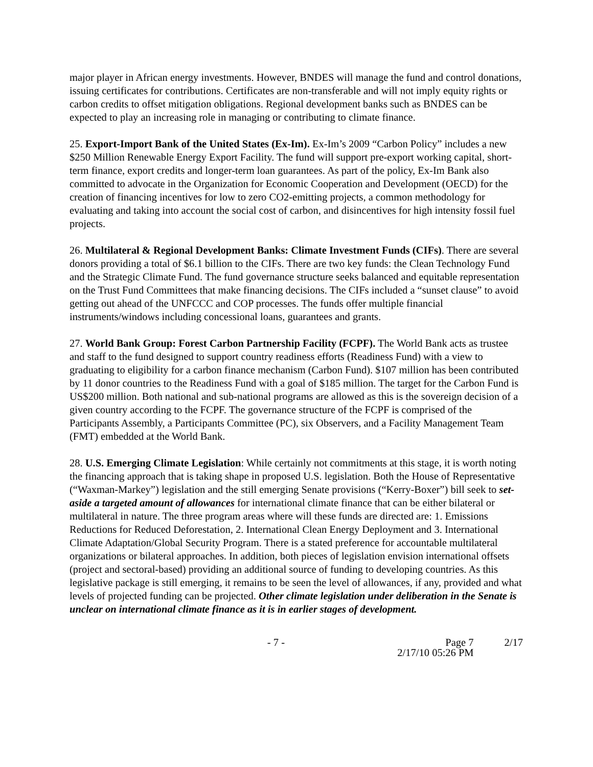major player in African energy investments. However, BNDES will manage the fund and control donations, issuing certificates for contributions. Certificates are non-transferable and will not imply equity rights or carbon credits to offset mitigation obligations. Regional development banks such as BNDES can be expected to play an increasing role in managing or contributing to climate finance.
25. Export-Import Bank of the United States (Ex-Im). Ex-Im’s 2009 “Carbon Policy” includes a new $250 Million Renewable Energy Export Facility. The fund will support pre-export working capital, short-term finance, export credits and longer-term loan guarantees. As part of the policy, Ex-Im Bank also committed to advocate in the Organization for Economic Cooperation and Development (OECD) for the creation of financing incentives for low to zero CO2-emitting projects, a common methodology for evaluating and taking into account the social cost of carbon, and disincentives for high intensity fossil fuel projects.
26. Multilateral & Regional Development Banks: Climate Investment Funds (CIFs). There are several donors providing a total of $6.1 billion to the CIFs. There are two key funds: the Clean Technology Fund and the Strategic Climate Fund. The fund governance structure seeks balanced and equitable representation on the Trust Fund Committees that make financing decisions. The CIFs included a “sunset clause” to avoid getting out ahead of the UNFCCC and COP processes. The funds offer multiple financial instruments/windows including concessional loans, guarantees and grants.
27. World Bank Group: Forest Carbon Partnership Facility (FCPF). The World Bank acts as trustee and staff to the fund designed to support country readiness efforts (Readiness Fund) with a view to graduating to eligibility for a carbon finance mechanism (Carbon Fund). $107 million has been contributed by 11 donor countries to the Readiness Fund with a goal of $185 million. The target for the Carbon Fund is US$200 million. Both national and sub-national programs are allowed as this is the sovereign decision of a given country according to the FCPF. The governance structure of the FCPF is comprised of the Participants Assembly, a Participants Committee (PC), six Observers, and a Facility Management Team (FMT) embedded at the World Bank.
28. U.S. Emerging Climate Legislation: While certainly not commitments at this stage, it is worth noting the financing approach that is taking shape in proposed U.S. legislation. Both the House of Representative (“Waxman-Markey”) legislation and the still emerging Senate provisions (“Kerry-Boxer”) bill seek to set-aside a targeted amount of allowances for international climate finance that can be either bilateral or multilateral in nature. The three program areas where will these funds are directed are: 1. Emissions Reductions for Reduced Deforestation, 2. International Clean Energy Deployment and 3. International Climate Adaptation/Global Security Program. There is a stated preference for accountable multilateral organizations or bilateral approaches. In addition, both pieces of legislation envision international offsets (project and sectoral-based) providing an additional source of funding to developing countries. As this legislative package is still emerging, it remains to be seen the level of allowances, if any, provided and what levels of projected funding can be projected. Other climate legislation under deliberation in the Senate is unclear on international climate finance as it is in earlier stages of development.
- 7 - Page 7
2/17/10 05:26 PM
2/17